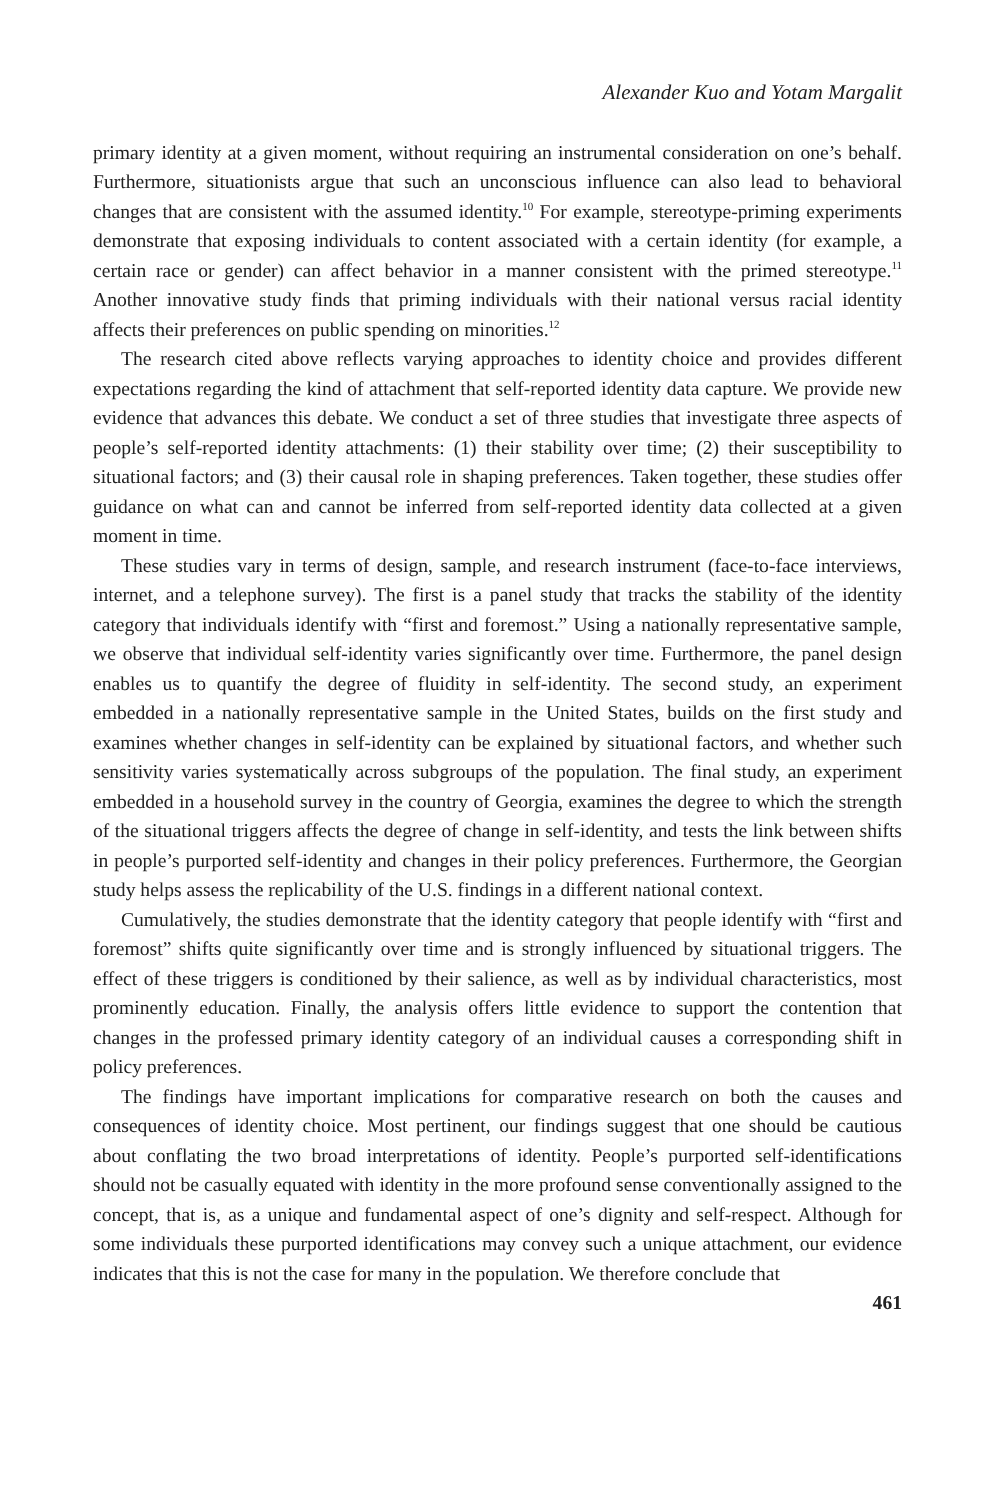Alexander Kuo and Yotam Margalit
primary identity at a given moment, without requiring an instrumental consideration on one’s behalf. Furthermore, situationists argue that such an unconscious influence can also lead to behavioral changes that are consistent with the assumed identity.<sup>10</sup> For example, stereotype-priming experiments demonstrate that exposing individuals to content associated with a certain identity (for example, a certain race or gender) can affect behavior in a manner consistent with the primed stereotype.<sup>11</sup> Another innovative study finds that priming individuals with their national versus racial identity affects their preferences on public spending on minorities.<sup>12</sup>
The research cited above reflects varying approaches to identity choice and provides different expectations regarding the kind of attachment that self-reported identity data capture. We provide new evidence that advances this debate. We conduct a set of three studies that investigate three aspects of people’s self-reported identity attachments: (1) their stability over time; (2) their susceptibility to situational factors; and (3) their causal role in shaping preferences. Taken together, these studies offer guidance on what can and cannot be inferred from self-reported identity data collected at a given moment in time.
These studies vary in terms of design, sample, and research instrument (face-to-face interviews, internet, and a telephone survey). The first is a panel study that tracks the stability of the identity category that individuals identify with “first and foremost.” Using a nationally representative sample, we observe that individual self-identity varies significantly over time. Furthermore, the panel design enables us to quantify the degree of fluidity in self-identity. The second study, an experiment embedded in a nationally representative sample in the United States, builds on the first study and examines whether changes in self-identity can be explained by situational factors, and whether such sensitivity varies systematically across subgroups of the population. The final study, an experiment embedded in a household survey in the country of Georgia, examines the degree to which the strength of the situational triggers affects the degree of change in self-identity, and tests the link between shifts in people’s purported self-identity and changes in their policy preferences. Furthermore, the Georgian study helps assess the replicability of the U.S. findings in a different national context.
Cumulatively, the studies demonstrate that the identity category that people identify with “first and foremost” shifts quite significantly over time and is strongly influenced by situational triggers. The effect of these triggers is conditioned by their salience, as well as by individual characteristics, most prominently education. Finally, the analysis offers little evidence to support the contention that changes in the professed primary identity category of an individual causes a corresponding shift in policy preferences.
The findings have important implications for comparative research on both the causes and consequences of identity choice. Most pertinent, our findings suggest that one should be cautious about conflating the two broad interpretations of identity. People’s purported self-identifications should not be casually equated with identity in the more profound sense conventionally assigned to the concept, that is, as a unique and fundamental aspect of one’s dignity and self-respect. Although for some individuals these purported identifications may convey such a unique attachment, our evidence indicates that this is not the case for many in the population. We therefore conclude that
461